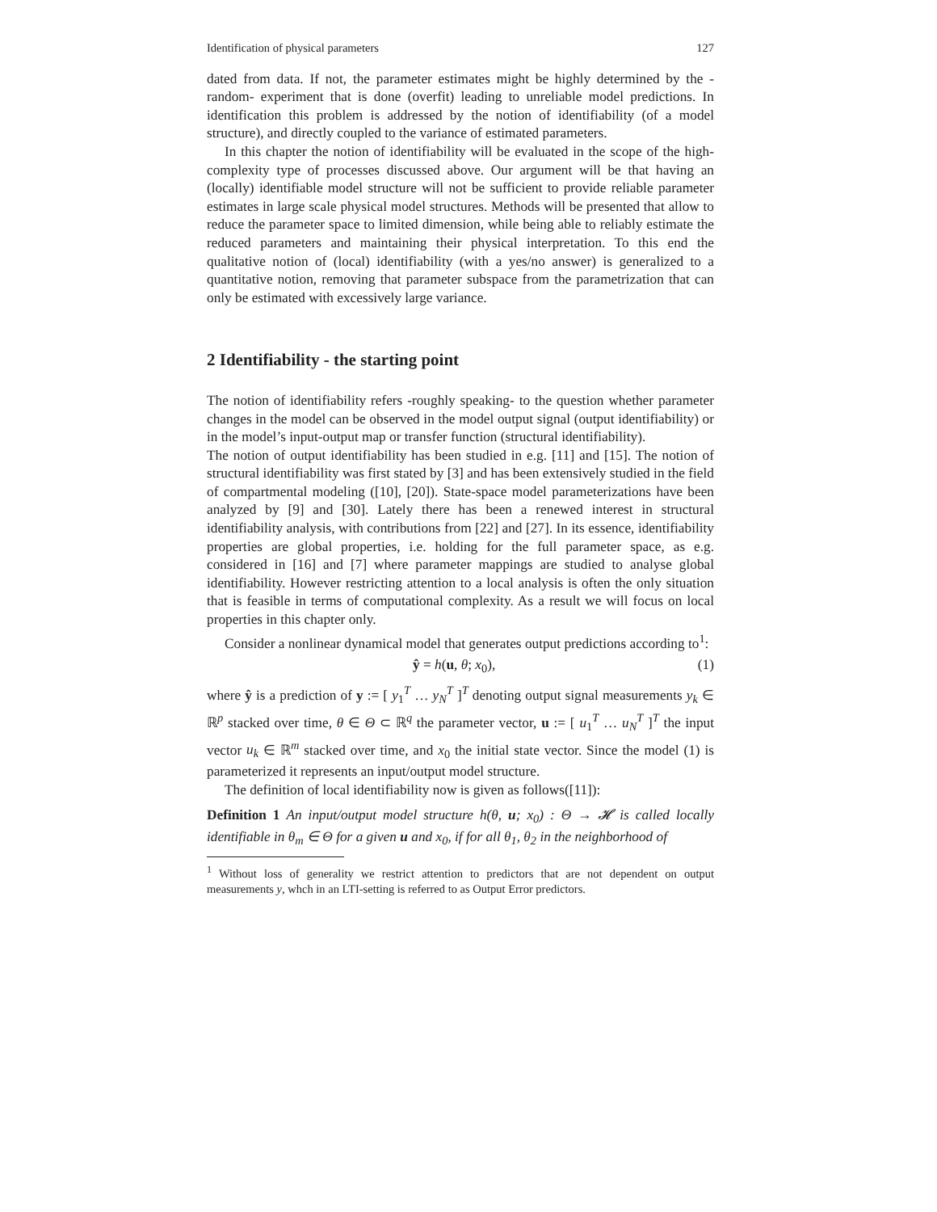Identification of physical parameters 127
dated from data. If not, the parameter estimates might be highly determined by the -random- experiment that is done (overfit) leading to unreliable model predictions. In identification this problem is addressed by the notion of identifiability (of a model structure), and directly coupled to the variance of estimated parameters.
In this chapter the notion of identifiability will be evaluated in the scope of the high-complexity type of processes discussed above. Our argument will be that having an (locally) identifiable model structure will not be sufficient to provide reliable parameter estimates in large scale physical model structures. Methods will be presented that allow to reduce the parameter space to limited dimension, while being able to reliably estimate the reduced parameters and maintaining their physical interpretation. To this end the qualitative notion of (local) identifiability (with a yes/no answer) is generalized to a quantitative notion, removing that parameter subspace from the parametrization that can only be estimated with excessively large variance.
2 Identifiability - the starting point
The notion of identifiability refers -roughly speaking- to the question whether parameter changes in the model can be observed in the model output signal (output identifiability) or in the model’s input-output map or transfer function (structural identifiability).
The notion of output identifiability has been studied in e.g. [11] and [15]. The notion of structural identifiability was first stated by [3] and has been extensively studied in the field of compartmental modeling ([10], [20]). State-space model parameterizations have been analyzed by [9] and [30]. Lately there has been a renewed interest in structural identifiability analysis, with contributions from [22] and [27]. In its essence, identifiability properties are global properties, i.e. holding for the full parameter space, as e.g. considered in [16] and [7] where parameter mappings are studied to analyse global identifiability. However restricting attention to a local analysis is often the only situation that is feasible in terms of computational complexity. As a result we will focus on local properties in this chapter only.
Consider a nonlinear dynamical model that generates output predictions according to<sup>1</sup>:
ŷ = h(u, θ; x<sub>0</sub>), (1)
where ŷ is a prediction of y := [ y<sub>1</sub><sup>T</sup> … y<sub>N</sub><sup>T</sup> ]<sup>T</sup> denoting output signal measurements y<sub>k</sub> ∈ ℝ<sup>p</sup> stacked over time, θ ∈ Θ ⊂ ℝ<sup>q</sup> the parameter vector, u := [ u<sub>1</sub><sup>T</sup> … u<sub>N</sub><sup>T</sup> ]<sup>T</sup> the input vector u<sub>k</sub> ∈ ℝ<sup>m</sup> stacked over time, and x<sub>0</sub> the initial state vector. Since the model (1) is parameterized it represents an input/output model structure.
The definition of local identifiability now is given as follows([11]):
Definition 1 An input/output model structure h(θ, u; x<sub>0</sub>) : Θ → 𝓗 is called locally identifiable in θ<sub>m</sub> ∈ Θ for a given u and x<sub>0</sub>, if for all θ<sub>1</sub>, θ<sub>2</sub> in the neighborhood of
<sup>1</sup> Without loss of generality we restrict attention to predictors that are not dependent on output measurements y, whch in an LTI-setting is referred to as Output Error predictors.